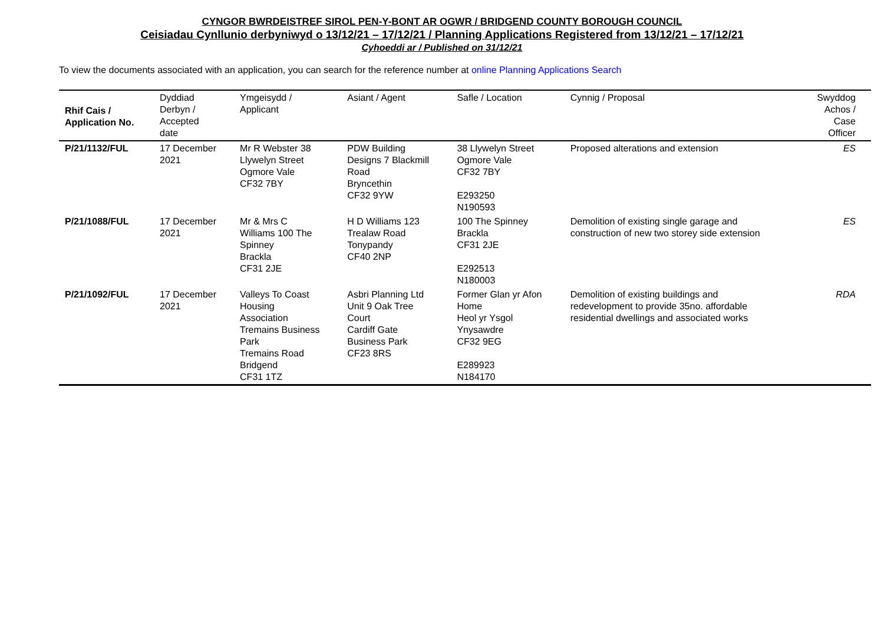CYNGOR BWRDEISTREF SIROL PEN-Y-BONT AR OGWR / BRIDGEND COUNTY BOROUGH COUNCIL
Ceisiadau Cynllunio derbyniwyd o 13/12/21 – 17/12/21 / Planning Applications Registered from 13/12/21 – 17/12/21
Cyhoeddi ar / Published on 31/12/21
To view the documents associated with an application, you can search for the reference number at online Planning Applications Search
| Rhif Cais / Application No. | Dyddiad Derbyn / Accepted date | Ymgeisydd / Applicant | Asiant / Agent | Safle / Location | Cynnig / Proposal | Swyddog Achos / Case Officer |
| --- | --- | --- | --- | --- | --- | --- |
| P/21/1132/FUL | 17 December 2021 | Mr R Webster 38 Llywelyn Street Ogmore Vale CF32 7BY | PDW Building Designs 7 Blackmill Road Bryncethin CF32 9YW | 38 Llywelyn Street Ogmore Vale CF32 7BY E293250 N190593 | Proposed alterations and extension | ES |
| P/21/1088/FUL | 17 December 2021 | Mr & Mrs C Williams 100 The Spinney Brackla CF31 2JE | H D Williams 123 Trealaw Road Tonypandy CF40 2NP | 100 The Spinney Brackla CF31 2JE E292513 N180003 | Demolition of existing single garage and construction of new two storey side extension | ES |
| P/21/1092/FUL | 17 December 2021 | Valleys To Coast Housing Association Tremains Business Park Tremains Road Bridgend CF31 1TZ | Asbri Planning Ltd Unit 9 Oak Tree Court Cardiff Gate Business Park CF23 8RS | Former Glan yr Afon Home Heol yr Ysgol Ynysawdre CF32 9EG E289923 N184170 | Demolition of existing buildings and redevelopment to provide 35no. affordable residential dwellings and associated works | RDA |